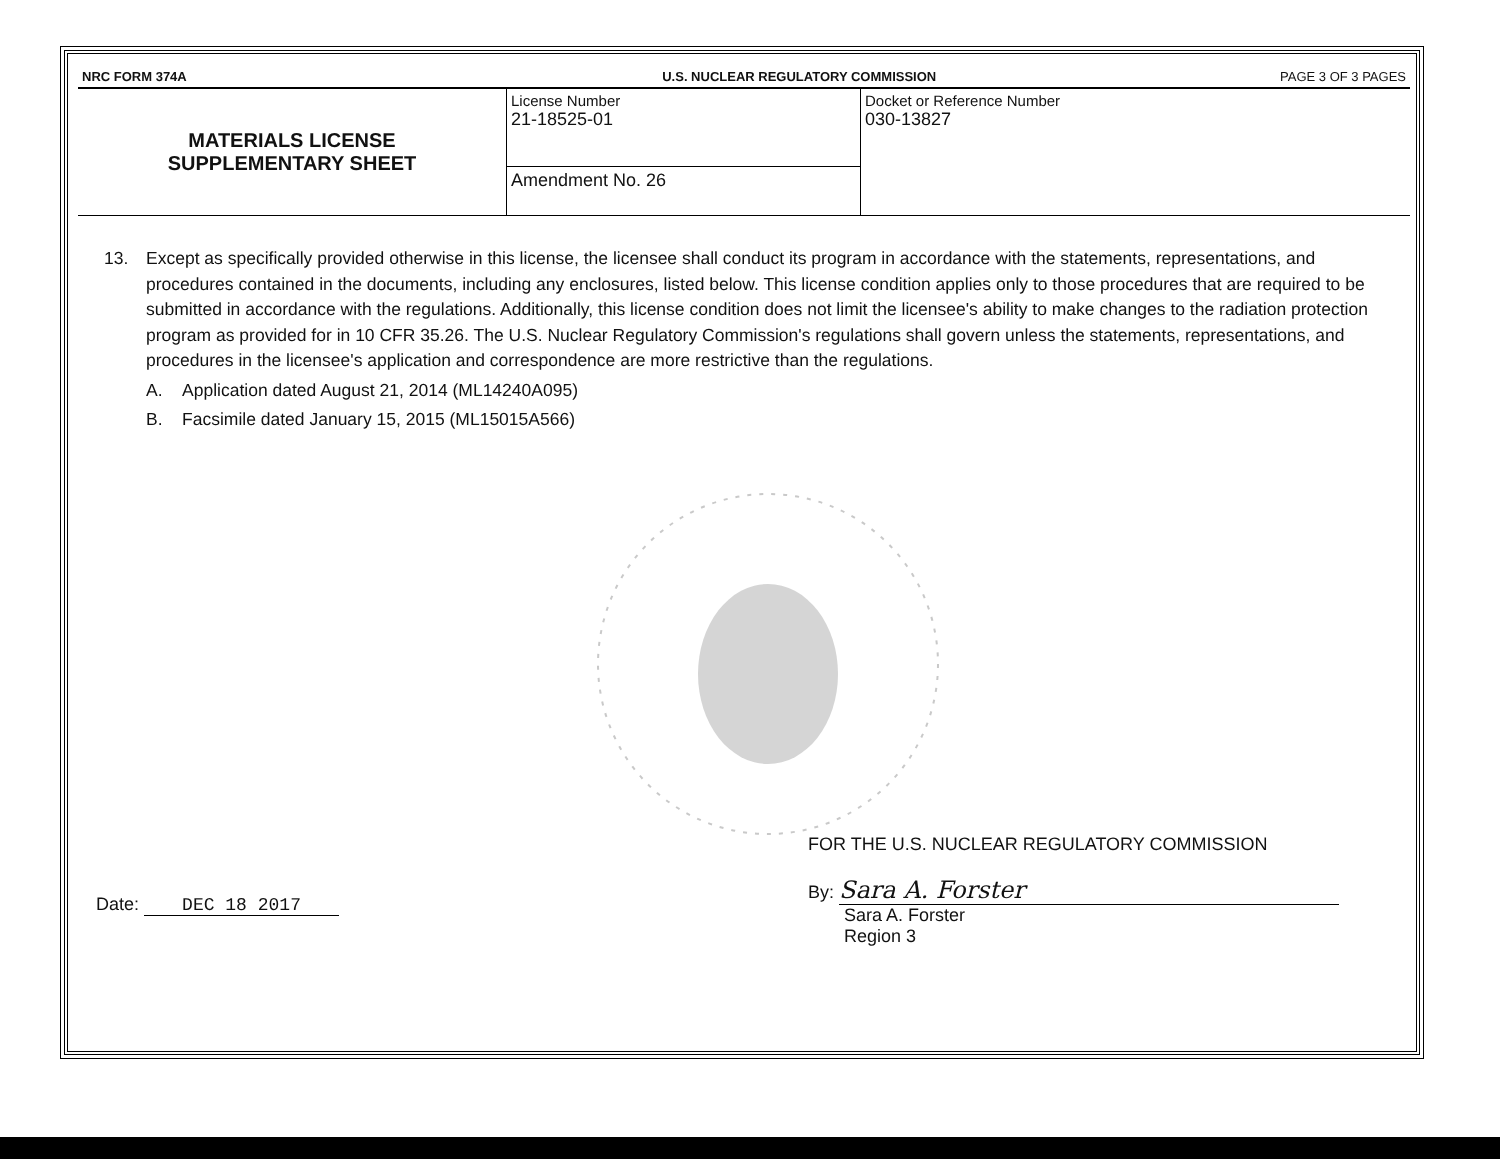| NRC FORM 374A | U.S. NUCLEAR REGULATORY COMMISSION | PAGE 3 OF 3 PAGES |
| MATERIALS LICENSE SUPPLEMENTARY SHEET | License Number 21-18525-01 | Docket or Reference Number 030-13827 |
| | Amendment No. 26 | |
13. Except as specifically provided otherwise in this license, the licensee shall conduct its program in accordance with the statements, representations, and procedures contained in the documents, including any enclosures, listed below. This license condition applies only to those procedures that are required to be submitted in accordance with the regulations. Additionally, this license condition does not limit the licensee's ability to make changes to the radiation protection program as provided for in 10 CFR 35.26. The U.S. Nuclear Regulatory Commission's regulations shall govern unless the statements, representations, and procedures in the licensee's application and correspondence are more restrictive than the regulations.
A. Application dated August 21, 2014 (ML14240A095)
B. Facsimile dated January 15, 2015 (ML15015A566)
Date: DEC 18 2017
FOR THE U.S. NUCLEAR REGULATORY COMMISSION
By: Sara A. Forster
Sara A. Forster
Region 3